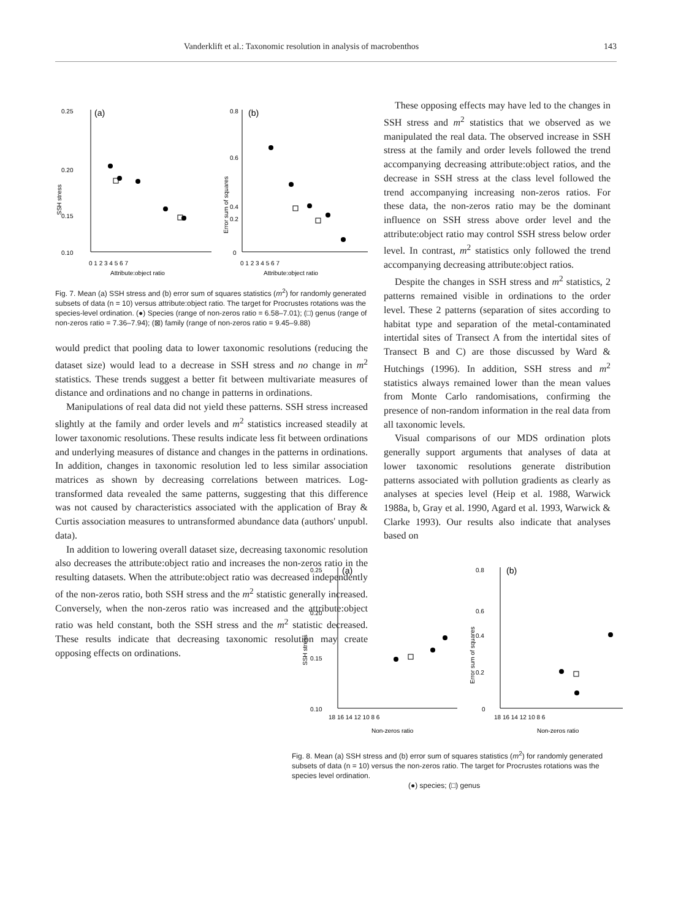Vanderklift et al.: Taxonomic resolution in analysis of macrobenthos 143
0.25
(a)
0.20
0.15
0.10
SSH stress
0 1 2 3 4 5 6 7
Attribute:object ratio
0.8
(b)
0.6
0.4
0.2
0
Error sum of squares
0 1 2 3 4 5 6 7
Attribute:object ratio
Fig. 7. Mean (a) SSH stress and (b) error sum of squares statistics (m<sup>2</sup>) for randomly generated subsets of data (n = 10) versus attribute:object ratio. The target for Procrustes rotations was the species-level ordination. (●) Species (range of non-zeros ratio = 6.58–7.01); (□) genus (range of non-zeros ratio = 7.36–7.94); (⊠) family (range of non-zeros ratio = 9.45–9.88)
would predict that pooling data to lower taxonomic resolutions (reducing the dataset size) would lead to a decrease in SSH stress and no change in m<sup>2</sup> statistics. These trends suggest a better fit between multivariate measures of distance and ordinations and no change in patterns in ordinations.
Manipulations of real data did not yield these patterns. SSH stress increased slightly at the family and order levels and m<sup>2</sup> statistics increased steadily at lower taxonomic resolutions. These results indicate less fit between ordinations and underlying measures of distance and changes in the patterns in ordinations. In addition, changes in taxonomic resolution led to less similar association matrices as shown by decreasing correlations between matrices. Log-transformed data revealed the same patterns, suggesting that this difference was not caused by characteristics associated with the application of Bray & Curtis association measures to untransformed abundance data (authors' unpubl. data).
In addition to lowering overall dataset size, decreasing taxonomic resolution also decreases the attribute:object ratio and increases the non-zeros ratio in the resulting datasets. When the attribute:object ratio was decreased independently of the non-zeros ratio, both SSH stress and the m<sup>2</sup> statistic generally increased. Conversely, when the non-zeros ratio was increased and the attribute:object ratio was held constant, both the SSH stress and the m<sup>2</sup> statistic decreased. These results indicate that decreasing taxonomic resolution may create opposing effects on ordinations.
These opposing effects may have led to the changes in SSH stress and m<sup>2</sup> statistics that we observed as we manipulated the real data. The observed increase in SSH stress at the family and order levels followed the trend accompanying decreasing attribute:object ratios, and the decrease in SSH stress at the class level followed the trend accompanying increasing non-zeros ratios. For these data, the non-zeros ratio may be the dominant influence on SSH stress above order level and the attribute:object ratio may control SSH stress below order level. In contrast, m<sup>2</sup> statistics only followed the trend accompanying decreasing attribute:object ratios.
Despite the changes in SSH stress and m<sup>2</sup> statistics, 2 patterns remained visible in ordinations to the order level. These 2 patterns (separation of sites according to habitat type and separation of the metal-contaminated intertidal sites of Transect A from the intertidal sites of Transect B and C) are those discussed by Ward & Hutchings (1996). In addition, SSH stress and m<sup>2</sup> statistics always remained lower than the mean values from Monte Carlo randomisations, confirming the presence of non-random information in the real data from all taxonomic levels.
Visual comparisons of our MDS ordination plots generally support arguments that analyses of data at lower taxonomic resolutions generate distribution patterns associated with pollution gradients as clearly as analyses at species level (Heip et al. 1988, Warwick 1988a, b, Gray et al. 1990, Agard et al. 1993, Warwick & Clarke 1993). Our results also indicate that analyses based on
0.25
(a)
0.20
0.15
0.10
SSH stress
18 16 14 12 10 8 6
Non-zeros ratio
0.8
(b)
0.6
0.4
0.2
0
Error sum of squares
18 16 14 12 10 8 6
Non-zeros ratio
Fig. 8. Mean (a) SSH stress and (b) error sum of squares statistics (m<sup>2</sup>) for randomly generated subsets of data (n = 10) versus the non-zeros ratio. The target for Procrustes rotations was the species level ordination.
(●) species; (□) genus